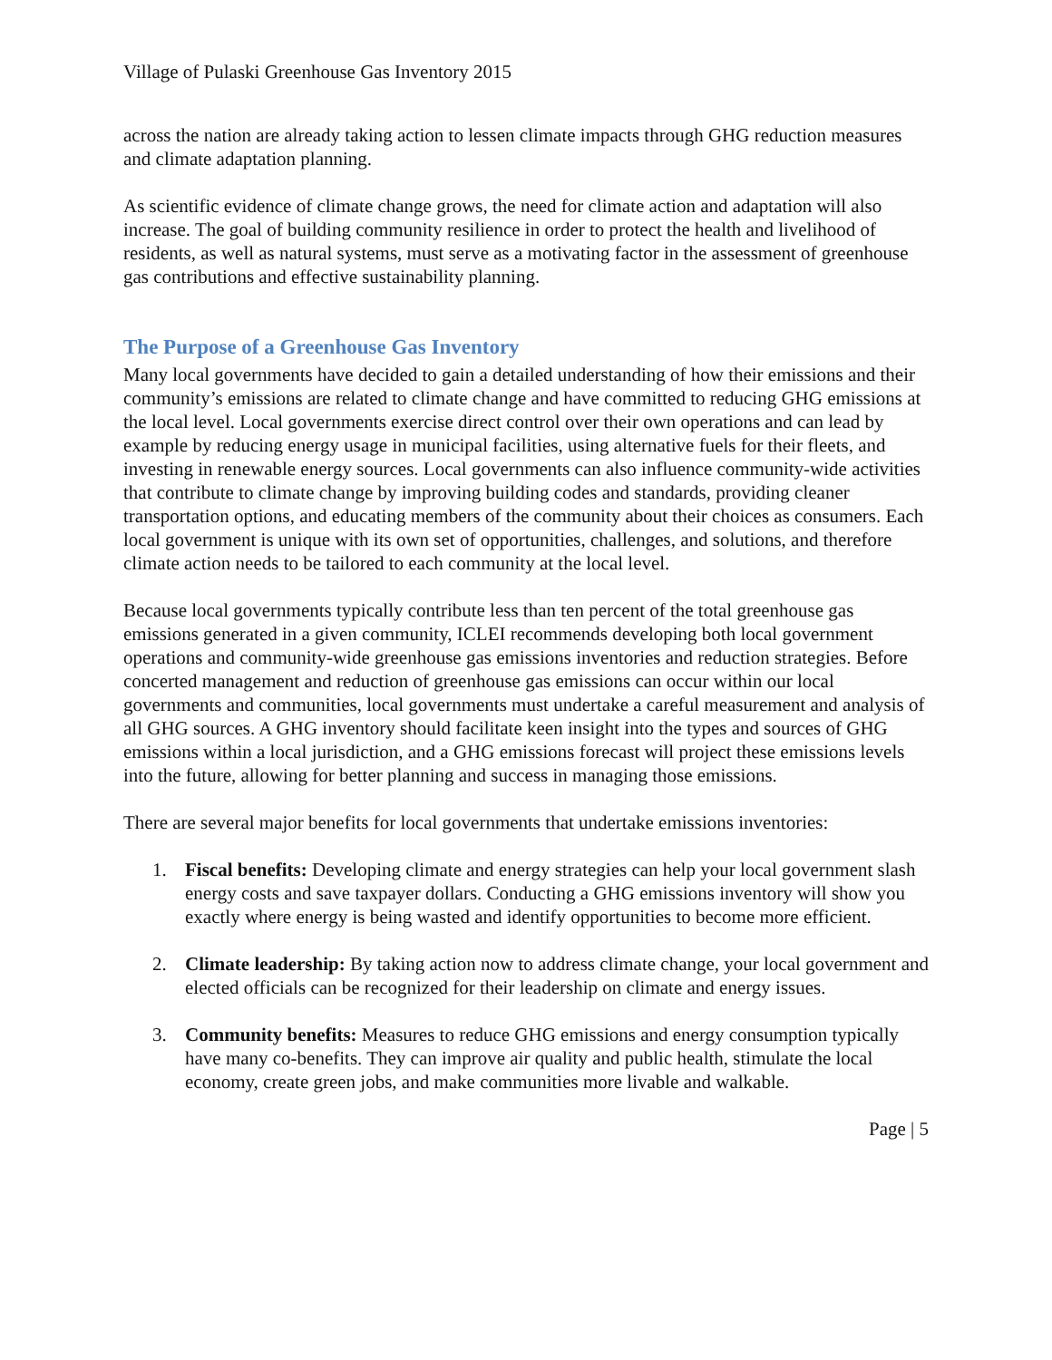Village of Pulaski Greenhouse Gas Inventory 2015
across the nation are already taking action to lessen climate impacts through GHG reduction measures and climate adaptation planning.
As scientific evidence of climate change grows, the need for climate action and adaptation will also increase. The goal of building community resilience in order to protect the health and livelihood of residents, as well as natural systems, must serve as a motivating factor in the assessment of greenhouse gas contributions and effective sustainability planning.
The Purpose of a Greenhouse Gas Inventory
Many local governments have decided to gain a detailed understanding of how their emissions and their community’s emissions are related to climate change and have committed to reducing GHG emissions at the local level. Local governments exercise direct control over their own operations and can lead by example by reducing energy usage in municipal facilities, using alternative fuels for their fleets, and investing in renewable energy sources. Local governments can also influence community-wide activities that contribute to climate change by improving building codes and standards, providing cleaner transportation options, and educating members of the community about their choices as consumers. Each local government is unique with its own set of opportunities, challenges, and solutions, and therefore climate action needs to be tailored to each community at the local level.
Because local governments typically contribute less than ten percent of the total greenhouse gas emissions generated in a given community, ICLEI recommends developing both local government operations and community-wide greenhouse gas emissions inventories and reduction strategies. Before concerted management and reduction of greenhouse gas emissions can occur within our local governments and communities, local governments must undertake a careful measurement and analysis of all GHG sources. A GHG inventory should facilitate keen insight into the types and sources of GHG emissions within a local jurisdiction, and a GHG emissions forecast will project these emissions levels into the future, allowing for better planning and success in managing those emissions.
There are several major benefits for local governments that undertake emissions inventories:
1. Fiscal benefits: Developing climate and energy strategies can help your local government slash energy costs and save taxpayer dollars. Conducting a GHG emissions inventory will show you exactly where energy is being wasted and identify opportunities to become more efficient.
2. Climate leadership: By taking action now to address climate change, your local government and elected officials can be recognized for their leadership on climate and energy issues.
3. Community benefits: Measures to reduce GHG emissions and energy consumption typically have many co-benefits. They can improve air quality and public health, stimulate the local economy, create green jobs, and make communities more livable and walkable.
Page | 5